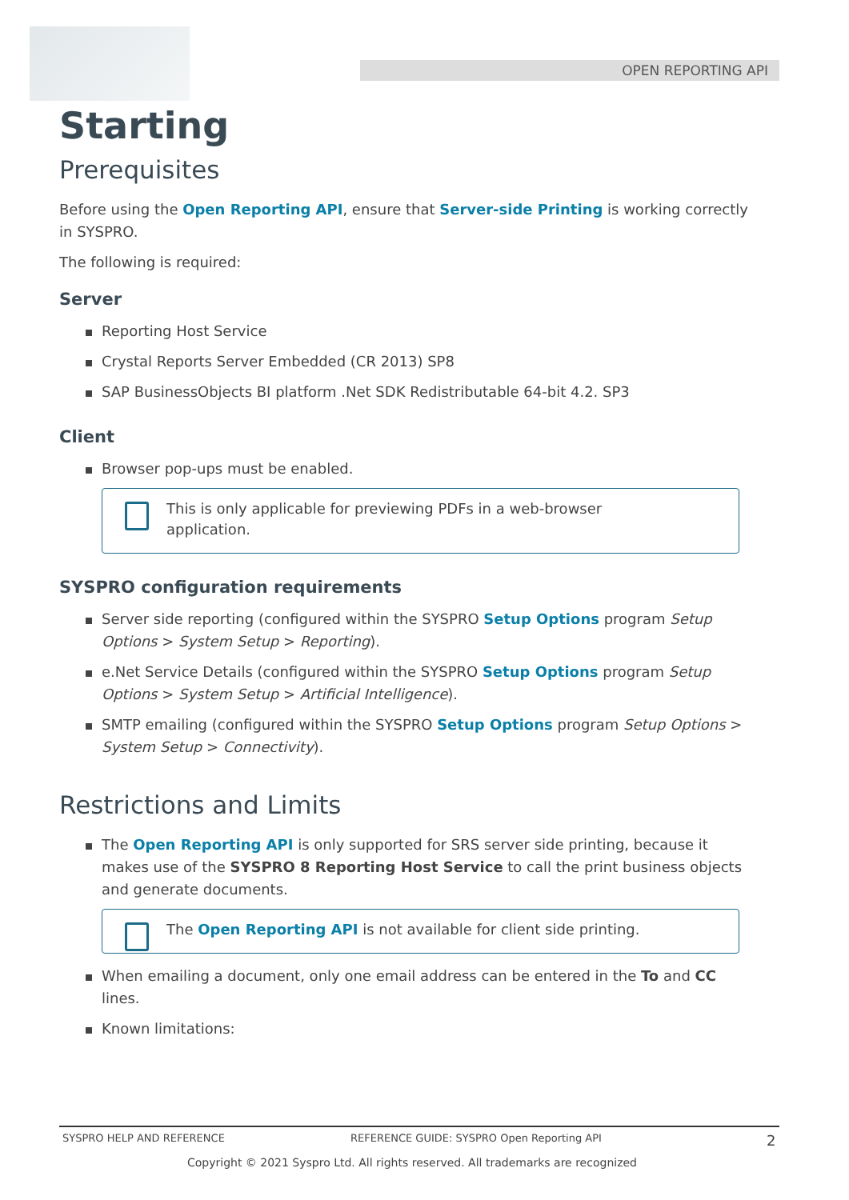OPEN REPORTING API
Starting
Prerequisites
Before using the Open Reporting API, ensure that Server-side Printing is working correctly in SYSPRO.
The following is required:
Server
Reporting Host Service
Crystal Reports Server Embedded (CR 2013) SP8
SAP BusinessObjects BI platform .Net SDK Redistributable 64-bit 4.2. SP3
Client
Browser pop-ups must be enabled.
This is only applicable for previewing PDFs in a web-browser
application.
SYSPRO configuration requirements
Server side reporting (configured within the SYSPRO Setup Options program Setup Options > System Setup > Reporting).
e.Net Service Details (configured within the SYSPRO Setup Options program Setup Options > System Setup > Artificial Intelligence).
SMTP emailing (configured within the SYSPRO Setup Options program Setup Options > System Setup > Connectivity).
Restrictions and Limits
The Open Reporting API is only supported for SRS server side printing, because it makes use of the SYSPRO 8 Reporting Host Service to call the print business objects and generate documents.
The Open Reporting API is not available for client side printing.
When emailing a document, only one email address can be entered in the To and CC lines.
Known limitations:
SYSPRO HELP AND REFERENCE REFERENCE GUIDE: SYSPRO Open Reporting API 2
Copyright © 2021 Syspro Ltd. All rights reserved. All trademarks are recognized